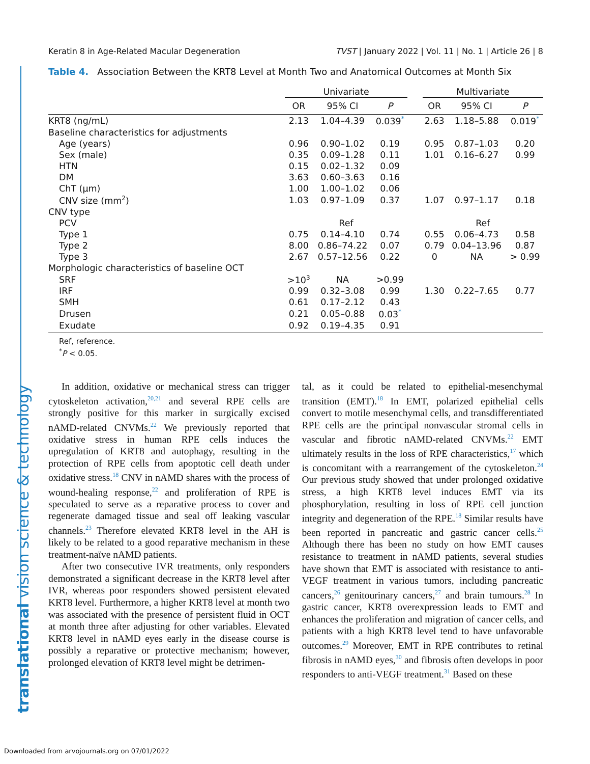translational vision science & technology
Keratin 8 in Age-Related Macular Degeneration TVST | January 2022 | Vol. 11 | No. 1 | Article 26 | 8
Table 4. Association Between the KRT8 Level at Month Two and Anatomical Outcomes at Month Six
| | Univariate | | | | Multivariate | | |
| --- | --- | --- | --- | --- | --- | --- | --- |
| | OR | 95% CI | P | | OR | 95% CI | P |
| KRT8 (ng/mL) | 2.13 | 1.04–4.39 | 0.039<sup>*</sup> | | 2.63 | 1.18–5.88 | 0.019<sup>*</sup> |
| Baseline characteristics for adjustments | | | | | | | |
| Age (years) | 0.96 | 0.90–1.02 | 0.19 | | 0.95 | 0.87–1.03 | 0.20 |
| Sex (male) | 0.35 | 0.09–1.28 | 0.11 | | 1.01 | 0.16–6.27 | 0.99 |
| HTN | 0.15 | 0.02–1.32 | 0.09 | | | | |
| DM | 3.63 | 0.60–3.63 | 0.16 | | | | |
| ChT (μm) | 1.00 | 1.00–1.02 | 0.06 | | | | |
| CNV size (mm<sup>2</sup>) | 1.03 | 0.97–1.09 | 0.37 | | 1.07 | 0.97–1.17 | 0.18 |
| CNV type | | | | | | | |
| PCV | Ref | | | | Ref | | |
| Type 1 | 0.75 | 0.14–4.10 | 0.74 | | 0.55 | 0.06–4.73 | 0.58 |
| Type 2 | 8.00 | 0.86–74.22 | 0.07 | | 0.79 | 0.04–13.96 | 0.87 |
| Type 3 | 2.67 | 0.57–12.56 | 0.22 | | 0 | NA | > 0.99 |
| Morphologic characteristics of baseline OCT | | | | | | | |
| SRF | >10<sup>3</sup> | NA | >0.99 | | | | |
| IRF | 0.99 | 0.32–3.08 | 0.99 | | 1.30 | 0.22–7.65 | 0.77 |
| SMH | 0.61 | 0.17–2.12 | 0.43 | | | | |
| Drusen | 0.21 | 0.05–0.88 | 0.03<sup>*</sup> | | | | |
| Exudate | 0.92 | 0.19–4.35 | 0.91 | | | | |
Ref, reference.
<sup>*</sup> P < 0.05.
In addition, oxidative or mechanical stress can trigger cytoskeleton activation,<sup>20,21</sup> and several RPE cells are strongly positive for this marker in surgically excised nAMD-related CNVMs.<sup>22</sup> We previously reported that oxidative stress in human RPE cells induces the upregulation of KRT8 and autophagy, resulting in the protection of RPE cells from apoptotic cell death under oxidative stress.<sup>18</sup> CNV in nAMD shares with the process of wound-healing response,<sup>22</sup> and proliferation of RPE is speculated to serve as a reparative process to cover and regenerate damaged tissue and seal off leaking vascular channels.<sup>23</sup> Therefore elevated KRT8 level in the AH is likely to be related to a good reparative mechanism in these treatment-naïve nAMD patients.
After two consecutive IVR treatments, only responders demonstrated a significant decrease in the KRT8 level after IVR, whereas poor responders showed persistent elevated KRT8 level. Furthermore, a higher KRT8 level at month two was associated with the presence of persistent fluid in OCT at month three after adjusting for other variables. Elevated KRT8 level in nAMD eyes early in the disease course is possibly a reparative or protective mechanism; however, prolonged elevation of KRT8 level might be detrimen-
tal, as it could be related to epithelial-mesenchymal transition (EMT).<sup>18</sup> In EMT, polarized epithelial cells convert to motile mesenchymal cells, and transdifferentiated RPE cells are the principal nonvascular stromal cells in vascular and fibrotic nAMD-related CNVMs.<sup>22</sup> EMT ultimately results in the loss of RPE characteristics,<sup>17</sup> which is concomitant with a rearrangement of the cytoskeleton.<sup>24</sup> Our previous study showed that under prolonged oxidative stress, a high KRT8 level induces EMT via its phosphorylation, resulting in loss of RPE cell junction integrity and degeneration of the RPE.<sup>18</sup> Similar results have been reported in pancreatic and gastric cancer cells.<sup>25</sup> Although there has been no study on how EMT causes resistance to treatment in nAMD patients, several studies have shown that EMT is associated with resistance to anti-VEGF treatment in various tumors, including pancreatic cancers,<sup>26</sup> genitourinary cancers,<sup>27</sup> and brain tumours.<sup>28</sup> In gastric cancer, KRT8 overexpression leads to EMT and enhances the proliferation and migration of cancer cells, and patients with a high KRT8 level tend to have unfavorable outcomes.<sup>29</sup> Moreover, EMT in RPE contributes to retinal fibrosis in nAMD eyes,<sup>30</sup> and fibrosis often develops in poor responders to anti-VEGF treatment.<sup>31</sup> Based on these
Downloaded from arvojournals.org on 07/01/2022